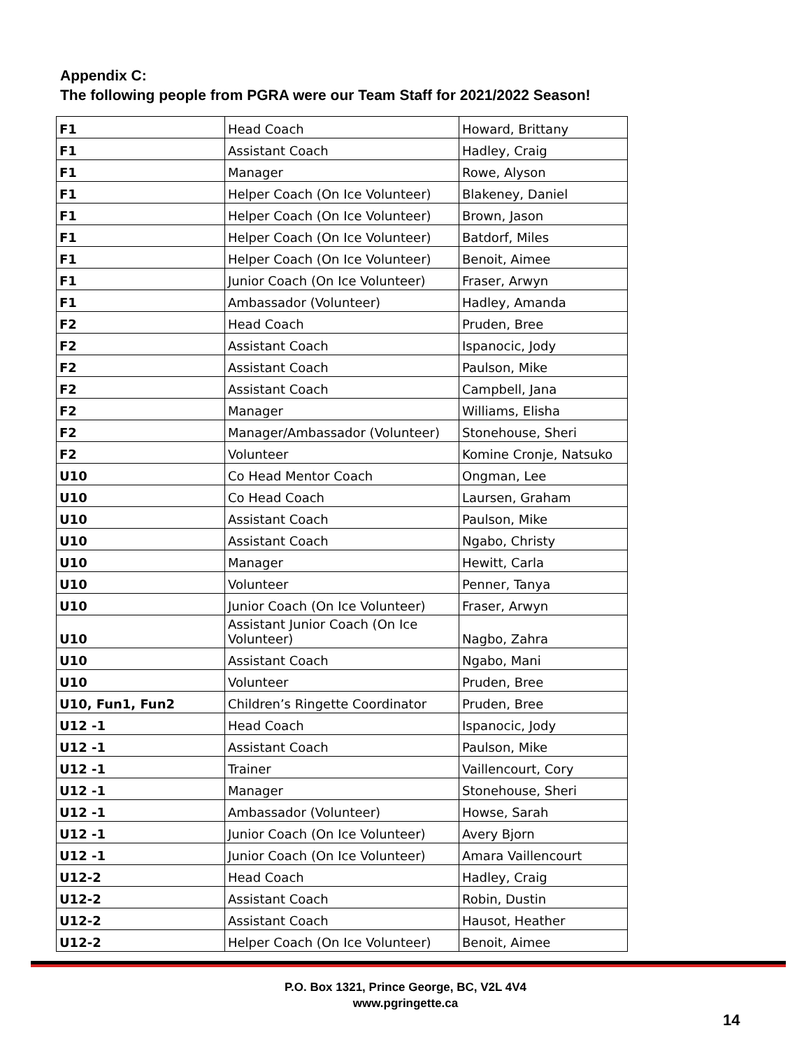Appendix C:
The following people from PGRA were our Team Staff for 2021/2022 Season!
| F1 | Head Coach | Howard, Brittany |
| F1 | Assistant Coach | Hadley, Craig |
| F1 | Manager | Rowe, Alyson |
| F1 | Helper Coach (On Ice Volunteer) | Blakeney, Daniel |
| F1 | Helper Coach (On Ice Volunteer) | Brown, Jason |
| F1 | Helper Coach (On Ice Volunteer) | Batdorf, Miles |
| F1 | Helper Coach (On Ice Volunteer) | Benoit, Aimee |
| F1 | Junior Coach (On Ice Volunteer) | Fraser, Arwyn |
| F1 | Ambassador (Volunteer) | Hadley, Amanda |
| F2 | Head Coach | Pruden, Bree |
| F2 | Assistant Coach | Ispanocic, Jody |
| F2 | Assistant Coach | Paulson, Mike |
| F2 | Assistant Coach | Campbell, Jana |
| F2 | Manager | Williams, Elisha |
| F2 | Manager/Ambassador (Volunteer) | Stonehouse, Sheri |
| F2 | Volunteer | Komine Cronje, Natsuko |
| U10 | Co Head Mentor Coach | Ongman, Lee |
| U10 | Co Head Coach | Laursen, Graham |
| U10 | Assistant Coach | Paulson, Mike |
| U10 | Assistant Coach | Ngabo, Christy |
| U10 | Manager | Hewitt, Carla |
| U10 | Volunteer | Penner, Tanya |
| U10 | Junior Coach (On Ice Volunteer) | Fraser, Arwyn |
| U10 | Assistant Junior Coach (On Ice Volunteer) | Nagbo, Zahra |
| U10 | Assistant Coach | Ngabo, Mani |
| U10 | Volunteer | Pruden, Bree |
| U10, Fun1, Fun2 | Children’s Ringette Coordinator | Pruden, Bree |
| U12 -1 | Head Coach | Ispanocic, Jody |
| U12 -1 | Assistant Coach | Paulson, Mike |
| U12 -1 | Trainer | Vaillencourt, Cory |
| U12 -1 | Manager | Stonehouse, Sheri |
| U12 -1 | Ambassador (Volunteer) | Howse, Sarah |
| U12 -1 | Junior Coach (On Ice Volunteer) | Avery Bjorn |
| U12 -1 | Junior Coach (On Ice Volunteer) | Amara Vaillencourt |
| U12-2 | Head Coach | Hadley, Craig |
| U12-2 | Assistant Coach | Robin, Dustin |
| U12-2 | Assistant Coach | Hausot, Heather |
| U12-2 | Helper Coach (On Ice Volunteer) | Benoit, Aimee |
P.O. Box 1321, Prince George, BC, V2L 4V4
www.pgringette.ca
14